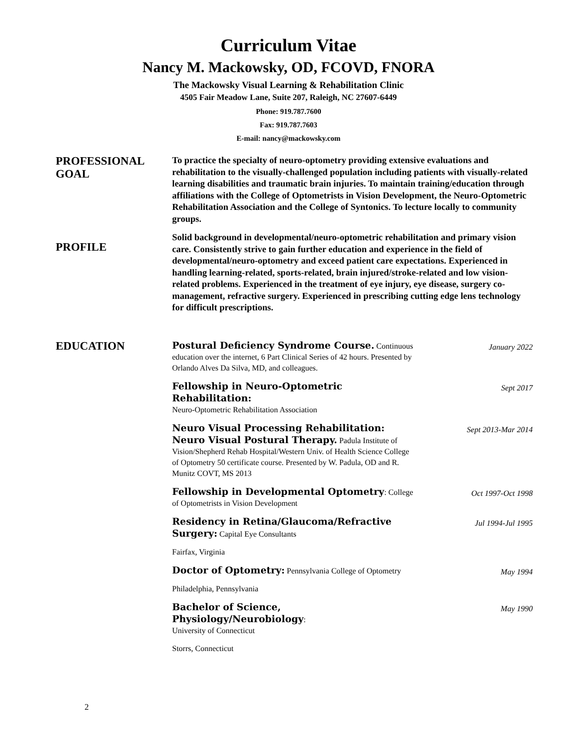Curriculum Vitae
Nancy M. Mackowsky, OD, FCOVD, FNORA
The Mackowsky Visual Learning & Rehabilitation Clinic
4505 Fair Meadow Lane, Suite 207, Raleigh, NC 27607-6449
Phone: 919.787.7600
Fax: 919.787.7603
E-mail: nancy@mackowsky.com
PROFESSIONAL
GOAL
To practice the specialty of neuro-optometry providing extensive evaluations and rehabilitation to the visually-challenged population including patients with visually-related learning disabilities and traumatic brain injuries. To maintain training/education through affiliations with the College of Optometrists in Vision Development, the Neuro-Optometric Rehabilitation Association and the College of Syntonics. To lecture locally to community groups.
PROFILE
Solid background in developmental/neuro-optometric rehabilitation and primary vision care. Consistently strive to gain further education and experience in the field of developmental/neuro-optometry and exceed patient care expectations. Experienced in handling learning-related, sports-related, brain injured/stroke-related and low vision-related problems. Experienced in the treatment of eye injury, eye disease, surgery co-management, refractive surgery. Experienced in prescribing cutting edge lens technology for difficult prescriptions.
EDUCATION
Postural Deficiency Syndrome Course. Continuous education over the internet, 6 Part Clinical Series of 42 hours. Presented by Orlando Alves Da Silva, MD, and colleagues.
January 2022
Fellowship in Neuro-Optometric Rehabilitation:
Neuro-Optometric Rehabilitation Association
Sept 2017
Neuro Visual Processing Rehabilitation: Neuro Visual Postural Therapy. Padula Institute of Vision/Shepherd Rehab Hospital/Western Univ. of Health Science College of Optometry 50 certificate course. Presented by W. Padula, OD and R. Munitz COVT, MS 2013
Sept 2013-Mar 2014
Fellowship in Developmental Optometry: College of Optometrists in Vision Development
Oct 1997-Oct 1998
Residency in Retina/Glaucoma/Refractive Surgery: Capital Eye Consultants
Jul 1994-Jul 1995
Fairfax, Virginia
Doctor of Optometry: Pennsylvania College of Optometry
May 1994
Philadelphia, Pennsylvania
Bachelor of Science, Physiology/Neurobiology:
University of Connecticut
May 1990
Storrs, Connecticut
2